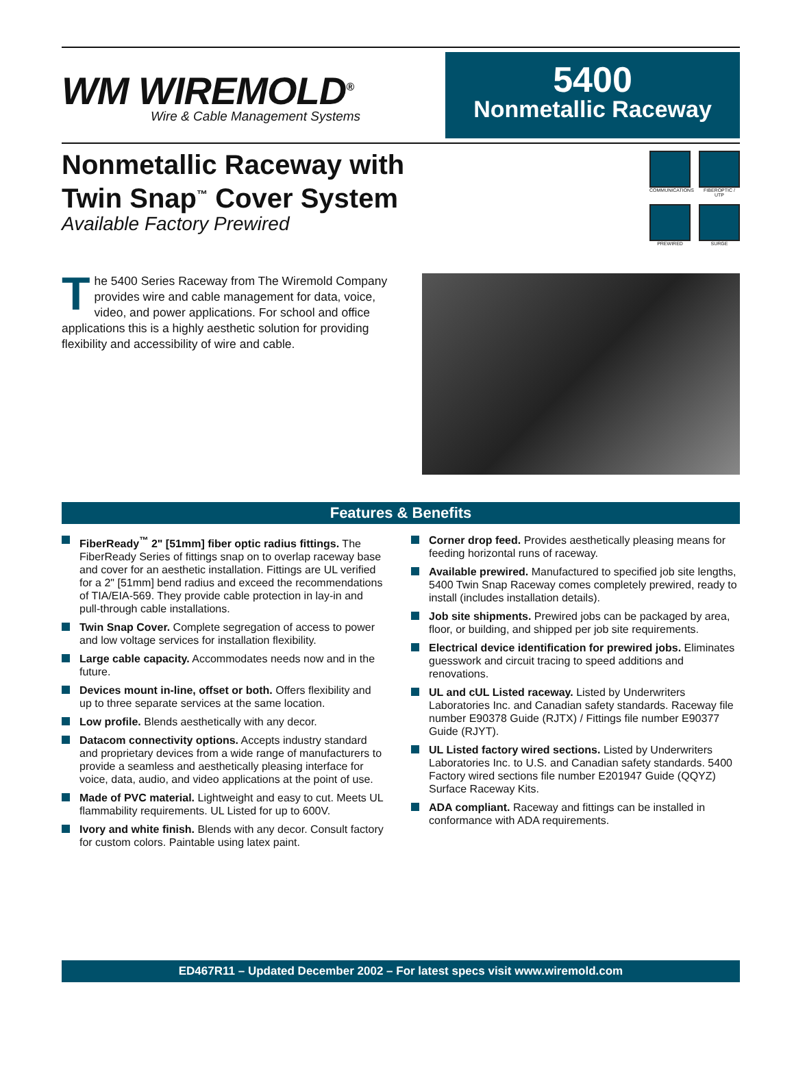WM WIREMOLD<sup>®</sup>
Wire & Cable Management Systems
5400
Nonmetallic Raceway
Nonmetallic Raceway with
Twin Snap<sup>™</sup> Cover System
Available Factory Prewired
COMMUNICATIONS
FIBEROPTIC / UTP
PREWIRED
SURGE
The 5400 Series Raceway from The Wiremold Company provides wire and cable management for data, voice, video, and power applications. For school and office applications this is a highly aesthetic solution for providing flexibility and accessibility of wire and cable.
Features & Benefits
FiberReady<sup>™</sup> 2" [51mm] fiber optic radius fittings. The FiberReady Series of fittings snap on to overlap raceway base and cover for an aesthetic installation. Fittings are UL verified for a 2" [51mm] bend radius and exceed the recommendations of TIA/EIA-569. They provide cable protection in lay-in and pull-through cable installations.
Twin Snap Cover. Complete segregation of access to power and low voltage services for installation flexibility.
Large cable capacity. Accommodates needs now and in the future.
Devices mount in-line, offset or both. Offers flexibility and up to three separate services at the same location.
Low profile. Blends aesthetically with any decor.
Datacom connectivity options. Accepts industry standard and proprietary devices from a wide range of manufacturers to provide a seamless and aesthetically pleasing interface for voice, data, audio, and video applications at the point of use.
Made of PVC material. Lightweight and easy to cut. Meets UL flammability requirements. UL Listed for up to 600V.
Ivory and white finish. Blends with any decor. Consult factory for custom colors. Paintable using latex paint.
Corner drop feed. Provides aesthetically pleasing means for feeding horizontal runs of raceway.
Available prewired. Manufactured to specified job site lengths, 5400 Twin Snap Raceway comes completely prewired, ready to install (includes installation details).
Job site shipments. Prewired jobs can be packaged by area, floor, or building, and shipped per job site requirements.
Electrical device identification for prewired jobs. Eliminates guesswork and circuit tracing to speed additions and renovations.
UL and cUL Listed raceway. Listed by Underwriters Laboratories Inc. and Canadian safety standards. Raceway file number E90378 Guide (RJTX) / Fittings file number E90377 Guide (RJYT).
UL Listed factory wired sections. Listed by Underwriters Laboratories Inc. to U.S. and Canadian safety standards. 5400 Factory wired sections file number E201947 Guide (QQYZ) Surface Raceway Kits.
ADA compliant. Raceway and fittings can be installed in conformance with ADA requirements.
ED467R11 – Updated December 2002 – For latest specs visit www.wiremold.com